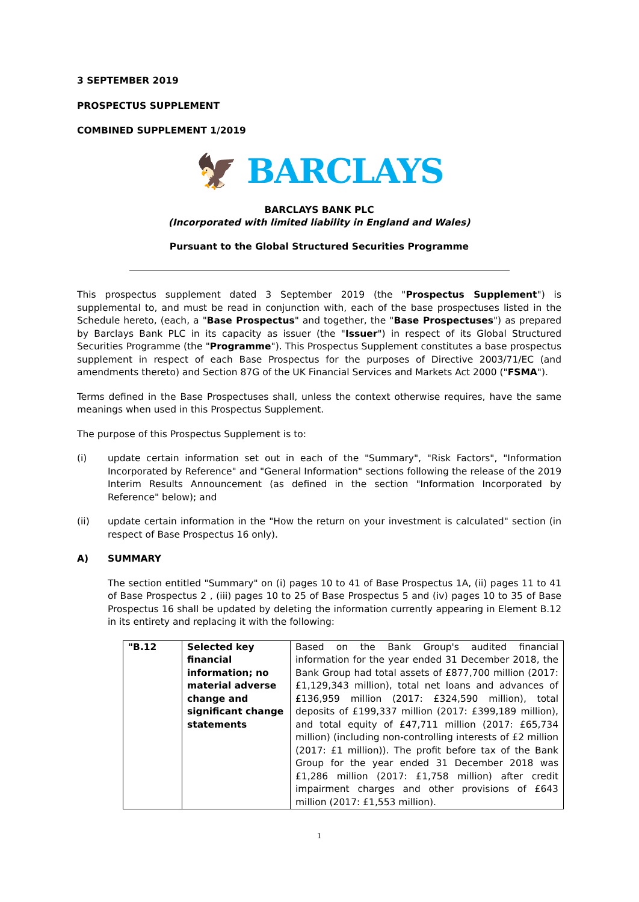3 SEPTEMBER 2019
PROSPECTUS SUPPLEMENT
COMBINED SUPPLEMENT 1/2019
🦅 BARCLAYS
BARCLAYS BANK PLC
(Incorporated with limited liability in England and Wales)
Pursuant to the Global Structured Securities Programme
This prospectus supplement dated 3 September 2019 (the "Prospectus Supplement") is supplemental to, and must be read in conjunction with, each of the base prospectuses listed in the Schedule hereto, (each, a "Base Prospectus" and together, the "Base Prospectuses") as prepared by Barclays Bank PLC in its capacity as issuer (the "Issuer") in respect of its Global Structured Securities Programme (the "Programme"). This Prospectus Supplement constitutes a base prospectus supplement in respect of each Base Prospectus for the purposes of Directive 2003/71/EC (and amendments thereto) and Section 87G of the UK Financial Services and Markets Act 2000 ("FSMA").
Terms defined in the Base Prospectuses shall, unless the context otherwise requires, have the same meanings when used in this Prospectus Supplement.
The purpose of this Prospectus Supplement is to:
(i) update certain information set out in each of the "Summary", "Risk Factors", "Information Incorporated by Reference" and "General Information" sections following the release of the 2019 Interim Results Announcement (as defined in the section "Information Incorporated by Reference" below); and
(ii) update certain information in the "How the return on your investment is calculated" section (in respect of Base Prospectus 16 only).
A) SUMMARY
The section entitled "Summary" on (i) pages 10 to 41 of Base Prospectus 1A, (ii) pages 11 to 41 of Base Prospectus 2 , (iii) pages 10 to 25 of Base Prospectus 5 and (iv) pages 10 to 35 of Base Prospectus 16 shall be updated by deleting the information currently appearing in Element B.12 in its entirety and replacing it with the following:
| "B.12 | Selected key financial information; no material adverse change and significant change statements | Based on the Bank Group's audited financial information for the year ended 31 December 2018, the Bank Group had total assets of £877,700 million (2017: £1,129,343 million), total net loans and advances of £136,959 million (2017: £324,590 million), total deposits of £199,337 million (2017: £399,189 million), and total equity of £47,711 million (2017: £65,734 million) (including non-controlling interests of £2 million (2017: £1 million)). The profit before tax of the Bank Group for the year ended 31 December 2018 was £1,286 million (2017: £1,758 million) after credit impairment charges and other provisions of £643 million (2017: £1,553 million). |
1